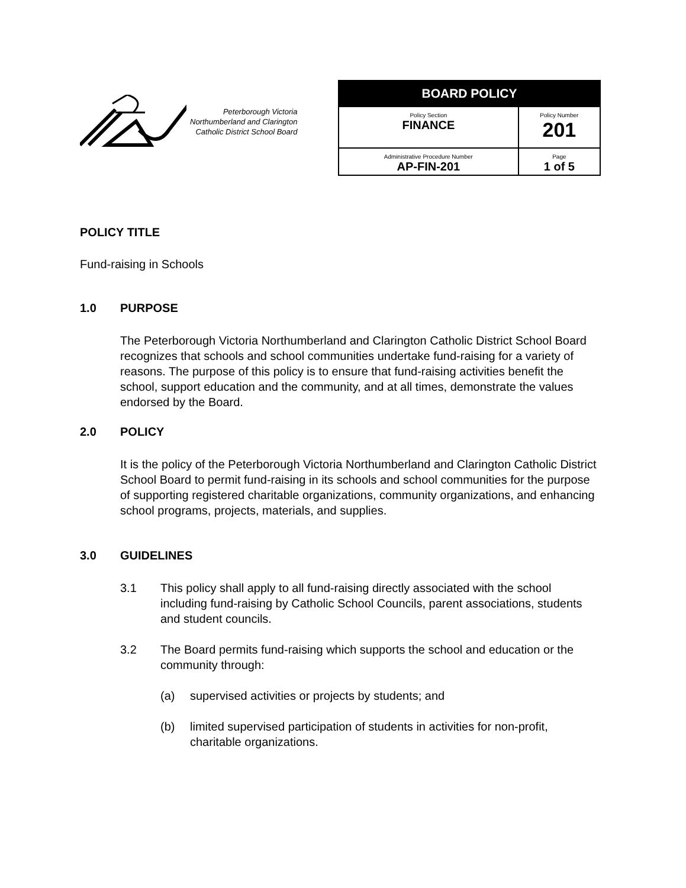Peterborough Victoria
Northumberland and Clarington
Catholic District School Board
| BOARD POLICY | |
| --- | --- |
| Policy Section FINANCE | Policy Number 201 |
| Administrative Procedure Number AP-FIN-201 | Page 1 of 5 |
POLICY TITLE
Fund-raising in Schools
1.0 PURPOSE
The Peterborough Victoria Northumberland and Clarington Catholic District School Board recognizes that schools and school communities undertake fund-raising for a variety of reasons. The purpose of this policy is to ensure that fund-raising activities benefit the school, support education and the community, and at all times, demonstrate the values endorsed by the Board.
2.0 POLICY
It is the policy of the Peterborough Victoria Northumberland and Clarington Catholic District School Board to permit fund-raising in its schools and school communities for the purpose of supporting registered charitable organizations, community organizations, and enhancing school programs, projects, materials, and supplies.
3.0 GUIDELINES
3.1 This policy shall apply to all fund-raising directly associated with the school including fund-raising by Catholic School Councils, parent associations, students and student councils.
3.2 The Board permits fund-raising which supports the school and education or the community through:
(a) supervised activities or projects by students; and
(b) limited supervised participation of students in activities for non-profit, charitable organizations.